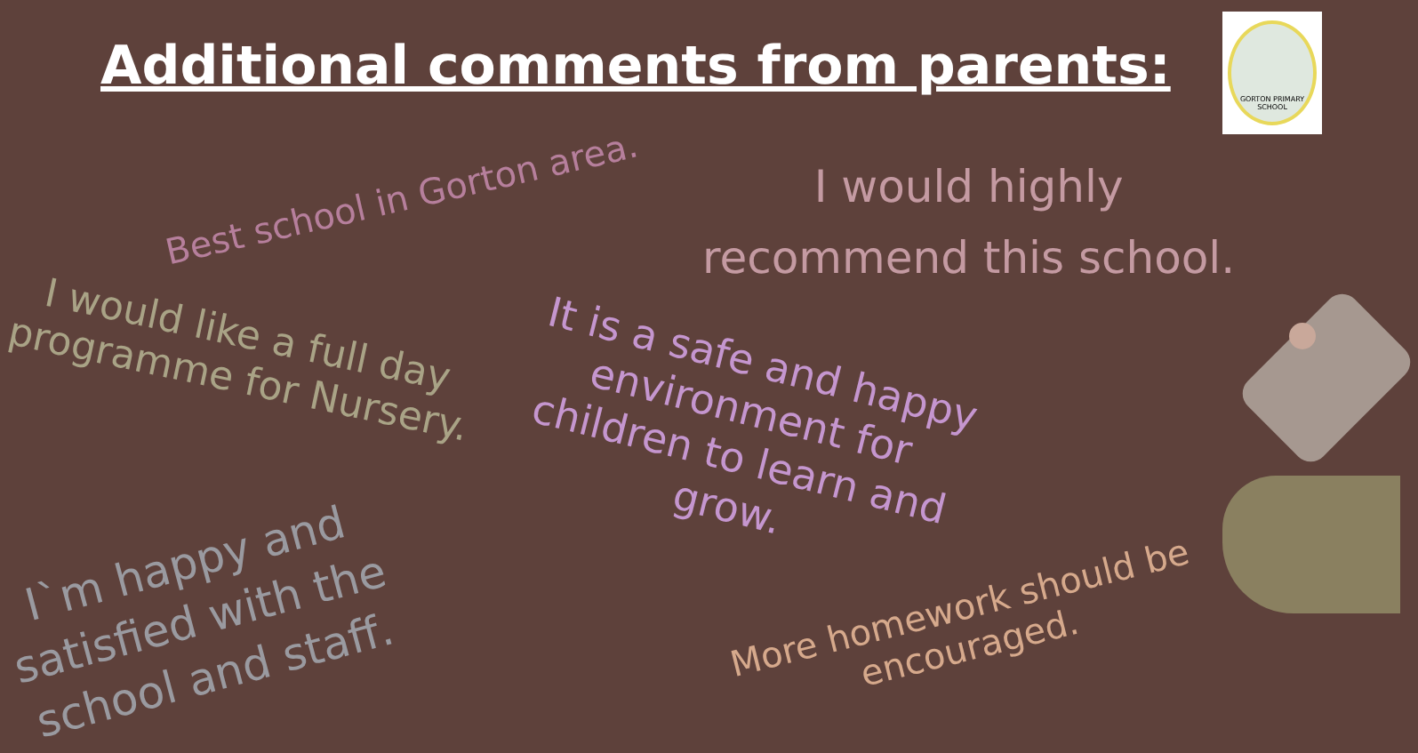Additional comments from parents:
GORTON PRIMARY SCHOOL
Best school in Gorton area.
I would highly
recommend this school.
I would like a full day
programme for Nursery.
It is a safe and happy
environment for
children to learn and
grow.
I`m happy and
satisfied with the
school and staff.
More homework should be
encouraged.